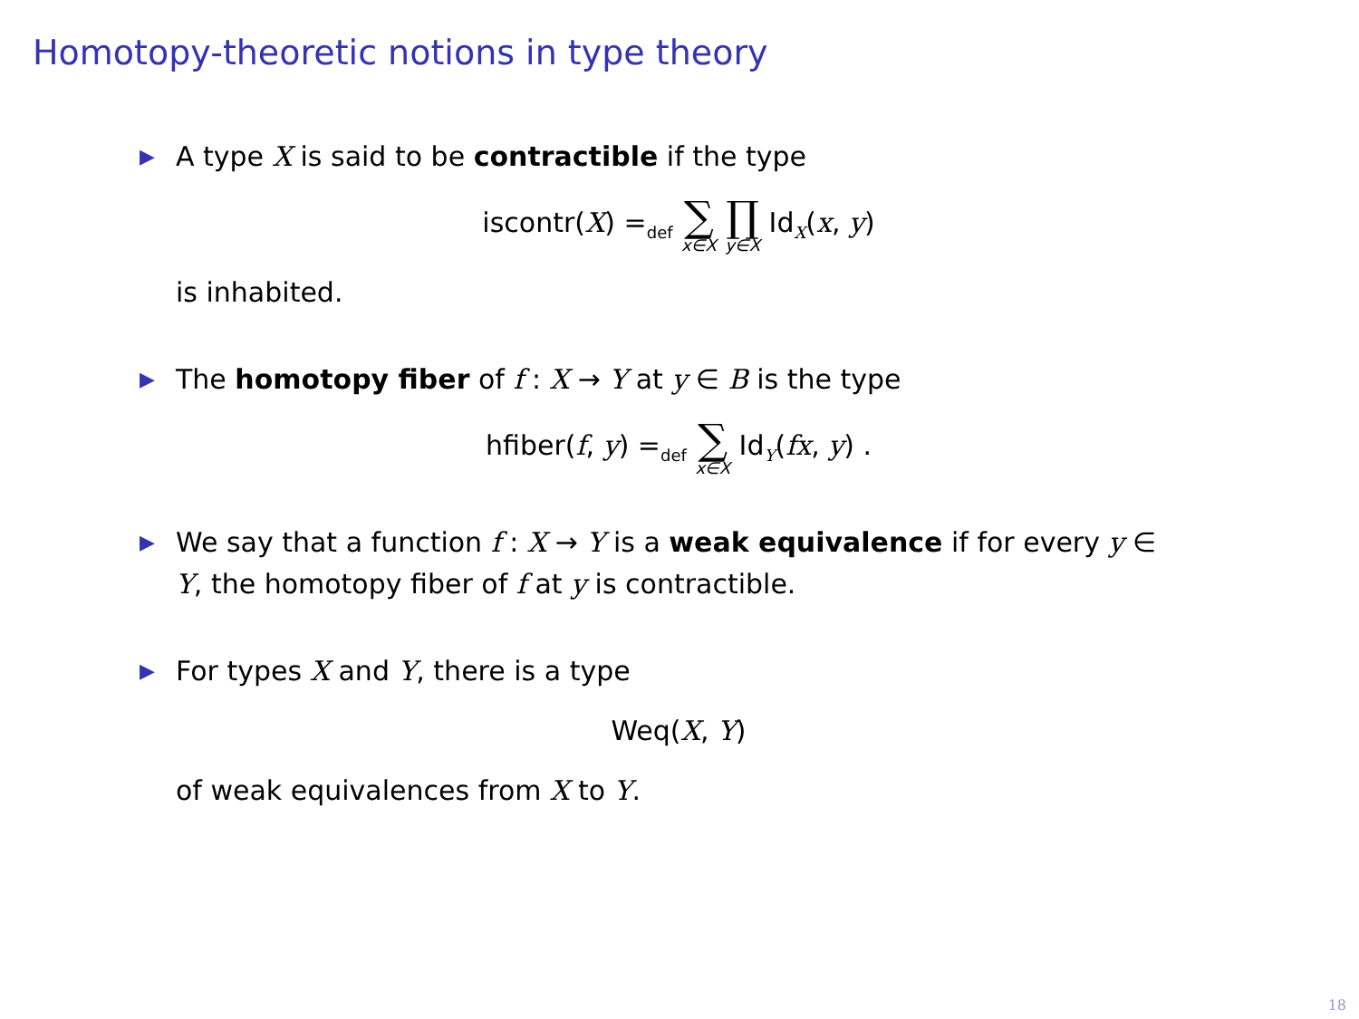Homotopy-theoretic notions in type theory
▶ A type X is said to be contractible if the type
iscontr(X) =<sub>def</sub> ∑ x∈X ∏ y∈X Id<sub>X</sub>(x, y)
is inhabited.
▶ The homotopy fiber of f : X → Y at y ∈ B is the type
hfiber(f, y) =<sub>def</sub> ∑ x∈X Id<sub>Y</sub>(fx, y) .
▶ We say that a function f : X → Y is a weak equivalence if for every y ∈ Y, the homotopy fiber of f at y is contractible.
▶ For types X and Y, there is a type
Weq(X, Y)
of weak equivalences from X to Y.
18